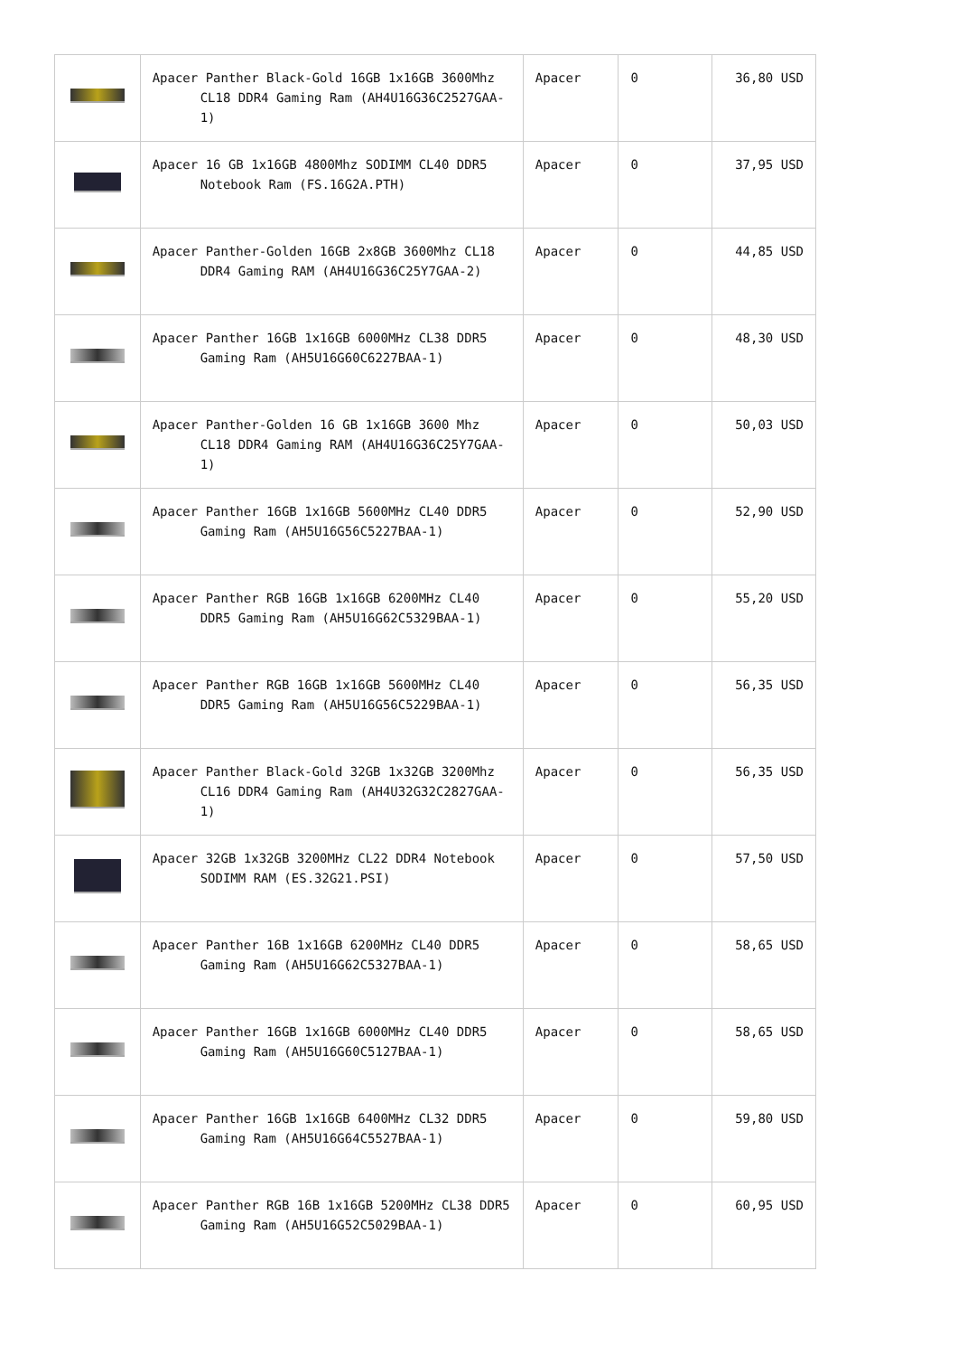| | Apacer Panther Black-Gold 16GB 1x16GB 3600Mhz CL18 DDR4 Gaming Ram (AH4U16G36C2527GAA-1) | Apacer | 0 | 36,80 USD |
| | Apacer 16 GB 1x16GB 4800Mhz SODIMM CL40 DDR5 Notebook Ram (FS.16G2A.PTH) | Apacer | 0 | 37,95 USD |
| | Apacer Panther-Golden 16GB 2x8GB 3600Mhz CL18 DDR4 Gaming RAM (AH4U16G36C25Y7GAA-2) | Apacer | 0 | 44,85 USD |
| | Apacer Panther 16GB 1x16GB 6000MHz CL38 DDR5 Gaming Ram (AH5U16G60C6227BAA-1) | Apacer | 0 | 48,30 USD |
| | Apacer Panther-Golden 16 GB 1x16GB 3600 Mhz CL18 DDR4 Gaming RAM (AH4U16G36C25Y7GAA-1) | Apacer | 0 | 50,03 USD |
| | Apacer Panther 16GB 1x16GB 5600MHz CL40 DDR5 Gaming Ram (AH5U16G56C5227BAA-1) | Apacer | 0 | 52,90 USD |
| | Apacer Panther RGB 16GB 1x16GB 6200MHz CL40 DDR5 Gaming Ram (AH5U16G62C5329BAA-1) | Apacer | 0 | 55,20 USD |
| | Apacer Panther RGB 16GB 1x16GB 5600MHz CL40 DDR5 Gaming Ram (AH5U16G56C5229BAA-1) | Apacer | 0 | 56,35 USD |
| | Apacer Panther Black-Gold 32GB 1x32GB 3200Mhz CL16 DDR4 Gaming Ram (AH4U32G32C2827GAA-1) | Apacer | 0 | 56,35 USD |
| | Apacer 32GB 1x32GB 3200MHz CL22 DDR4 Notebook SODIMM RAM (ES.32G21.PSI) | Apacer | 0 | 57,50 USD |
| | Apacer Panther 16B 1x16GB 6200MHz CL40 DDR5 Gaming Ram (AH5U16G62C5327BAA-1) | Apacer | 0 | 58,65 USD |
| | Apacer Panther 16GB 1x16GB 6000MHz CL40 DDR5 Gaming Ram (AH5U16G60C5127BAA-1) | Apacer | 0 | 58,65 USD |
| | Apacer Panther 16GB 1x16GB 6400MHz CL32 DDR5 Gaming Ram (AH5U16G64C5527BAA-1) | Apacer | 0 | 59,80 USD |
| | Apacer Panther RGB 16B 1x16GB 5200MHz CL38 DDR5 Gaming Ram (AH5U16G52C5029BAA-1) | Apacer | 0 | 60,95 USD |